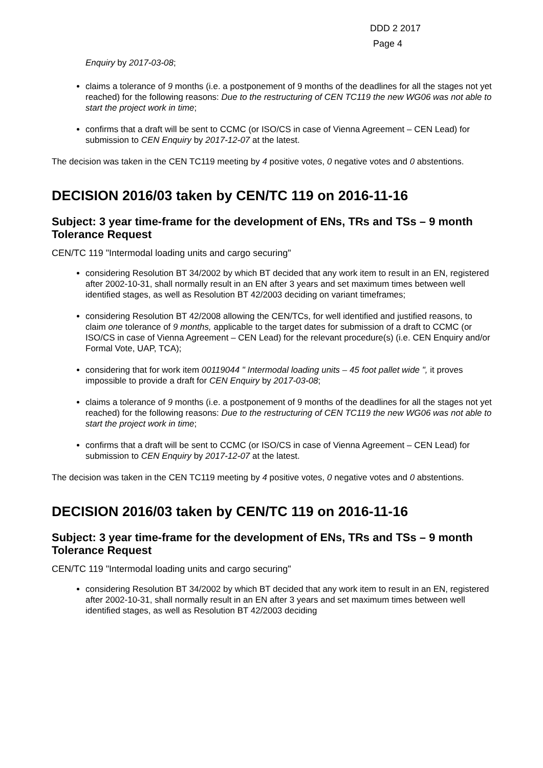DDD 2 2017
Page 4
Enquiry by 2017-03-08;
claims a tolerance of 9 months (i.e. a postponement of 9 months of the deadlines for all the stages not yet reached) for the following reasons: Due to the restructuring of CEN TC119 the new WG06 was not able to start the project work in time;
confirms that a draft will be sent to CCMC (or ISO/CS in case of Vienna Agreement – CEN Lead) for submission to CEN Enquiry by 2017-12-07 at the latest.
The decision was taken in the CEN TC119 meeting by 4 positive votes, 0 negative votes and 0 abstentions.
DECISION 2016/03 taken by CEN/TC 119 on 2016-11-16
Subject: 3 year time-frame for the development of ENs, TRs and TSs – 9 month Tolerance Request
CEN/TC 119 "Intermodal loading units and cargo securing"
considering Resolution BT 34/2002 by which BT decided that any work item to result in an EN, registered after 2002-10-31, shall normally result in an EN after 3 years and set maximum times between well identified stages, as well as Resolution BT 42/2003 deciding on variant timeframes;
considering Resolution BT 42/2008 allowing the CEN/TCs, for well identified and justified reasons, to claim one tolerance of 9 months, applicable to the target dates for submission of a draft to CCMC (or ISO/CS in case of Vienna Agreement – CEN Lead) for the relevant procedure(s) (i.e. CEN Enquiry and/or Formal Vote, UAP, TCA);
considering that for work item 00119044 " Intermodal loading units – 45 foot pallet wide ", it proves impossible to provide a draft for CEN Enquiry by 2017-03-08;
claims a tolerance of 9 months (i.e. a postponement of 9 months of the deadlines for all the stages not yet reached) for the following reasons: Due to the restructuring of CEN TC119 the new WG06 was not able to start the project work in time;
confirms that a draft will be sent to CCMC (or ISO/CS in case of Vienna Agreement – CEN Lead) for submission to CEN Enquiry by 2017-12-07 at the latest.
The decision was taken in the CEN TC119 meeting by 4 positive votes, 0 negative votes and 0 abstentions.
DECISION 2016/03 taken by CEN/TC 119 on 2016-11-16
Subject: 3 year time-frame for the development of ENs, TRs and TSs – 9 month Tolerance Request
CEN/TC 119 "Intermodal loading units and cargo securing"
considering Resolution BT 34/2002 by which BT decided that any work item to result in an EN, registered after 2002-10-31, shall normally result in an EN after 3 years and set maximum times between well identified stages, as well as Resolution BT 42/2003 deciding